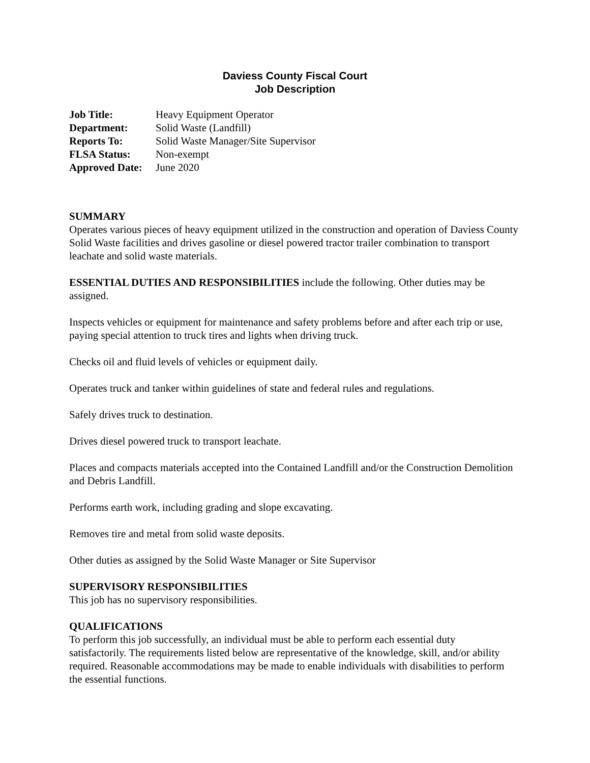Daviess County Fiscal Court
Job Description
| Job Title: | Heavy Equipment Operator |
| Department: | Solid Waste (Landfill) |
| Reports To: | Solid Waste Manager/Site Supervisor |
| FLSA Status: | Non-exempt |
| Approved Date: | June 2020 |
SUMMARY
Operates various pieces of heavy equipment utilized in the construction and operation of Daviess County Solid Waste facilities and drives gasoline or diesel powered tractor trailer combination to transport leachate and solid waste materials.
ESSENTIAL DUTIES AND RESPONSIBILITIES include the following. Other duties may be assigned.
Inspects vehicles or equipment for maintenance and safety problems before and after each trip or use, paying special attention to truck tires and lights when driving truck.
Checks oil and fluid levels of vehicles or equipment daily.
Operates truck and tanker within guidelines of state and federal rules and regulations.
Safely drives truck to destination.
Drives diesel powered truck to transport leachate.
Places and compacts materials accepted into the Contained Landfill and/or the Construction Demolition and Debris Landfill.
Performs earth work, including grading and slope excavating.
Removes tire and metal from solid waste deposits.
Other duties as assigned by the Solid Waste Manager or Site Supervisor
SUPERVISORY RESPONSIBILITIES
This job has no supervisory responsibilities.
QUALIFICATIONS
To perform this job successfully, an individual must be able to perform each essential duty satisfactorily. The requirements listed below are representative of the knowledge, skill, and/or ability required. Reasonable accommodations may be made to enable individuals with disabilities to perform the essential functions.